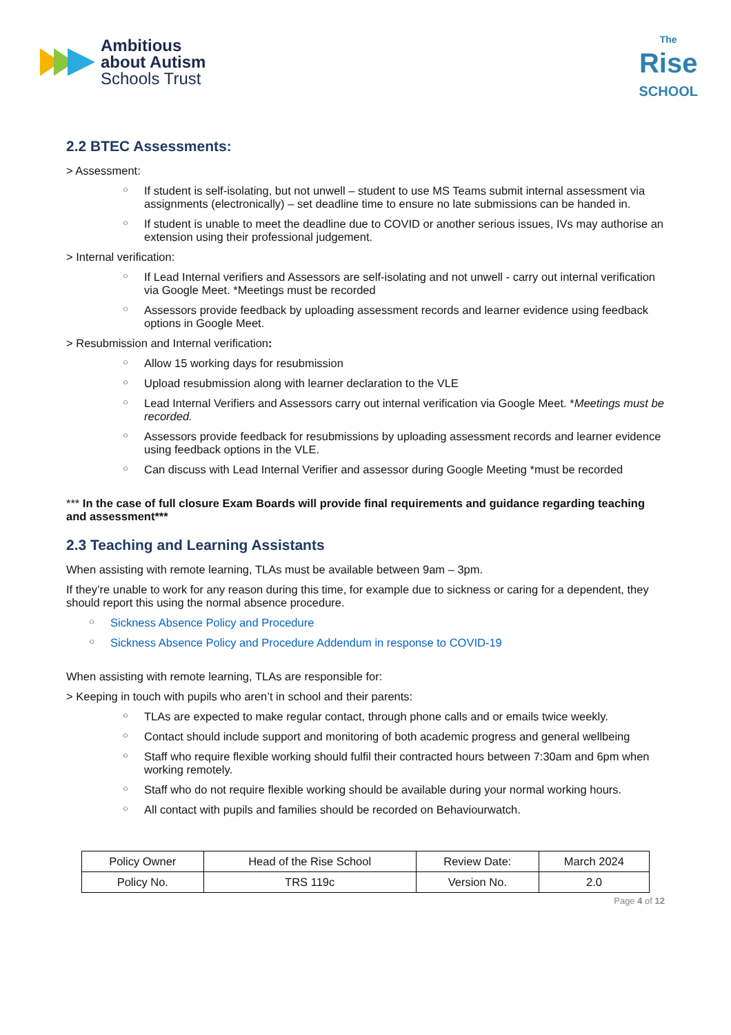Ambitious
about Autism
Schools Trust
The
Rise
SCHOOL
2.2 BTEC Assessments:
> Assessment:
○ If student is self-isolating, but not unwell – student to use MS Teams submit internal assessment via assignments (electronically) – set deadline time to ensure no late submissions can be handed in.
○ If student is unable to meet the deadline due to COVID or another serious issues, IVs may authorise an extension using their professional judgement.
> Internal verification:
○ If Lead Internal verifiers and Assessors are self-isolating and not unwell - carry out internal verification via Google Meet. *Meetings must be recorded
○ Assessors provide feedback by uploading assessment records and learner evidence using feedback options in Google Meet.
> Resubmission and Internal verification:
○ Allow 15 working days for resubmission
○ Upload resubmission along with learner declaration to the VLE
○ Lead Internal Verifiers and Assessors carry out internal verification via Google Meet. *Meetings must be recorded.
○ Assessors provide feedback for resubmissions by uploading assessment records and learner evidence using feedback options in the VLE.
○ Can discuss with Lead Internal Verifier and assessor during Google Meeting *must be recorded
*** In the case of full closure Exam Boards will provide final requirements and guidance regarding teaching and assessment***
2.3 Teaching and Learning Assistants
When assisting with remote learning, TLAs must be available between 9am – 3pm.
If they’re unable to work for any reason during this time, for example due to sickness or caring for a dependent, they should report this using the normal absence procedure.
○ Sickness Absence Policy and Procedure
○ Sickness Absence Policy and Procedure Addendum in response to COVID-19
When assisting with remote learning, TLAs are responsible for:
> Keeping in touch with pupils who aren’t in school and their parents:
○ TLAs are expected to make regular contact, through phone calls and or emails twice weekly.
○ Contact should include support and monitoring of both academic progress and general wellbeing
○ Staff who require flexible working should fulfil their contracted hours between 7:30am and 6pm when working remotely.
○ Staff who do not require flexible working should be available during your normal working hours.
○ All contact with pupils and families should be recorded on Behaviourwatch.
| Policy Owner | Head of the Rise School | Review Date: | March 2024 |
| Policy No. | TRS 119c | Version No. | 2.0 |
Page 4 of 12